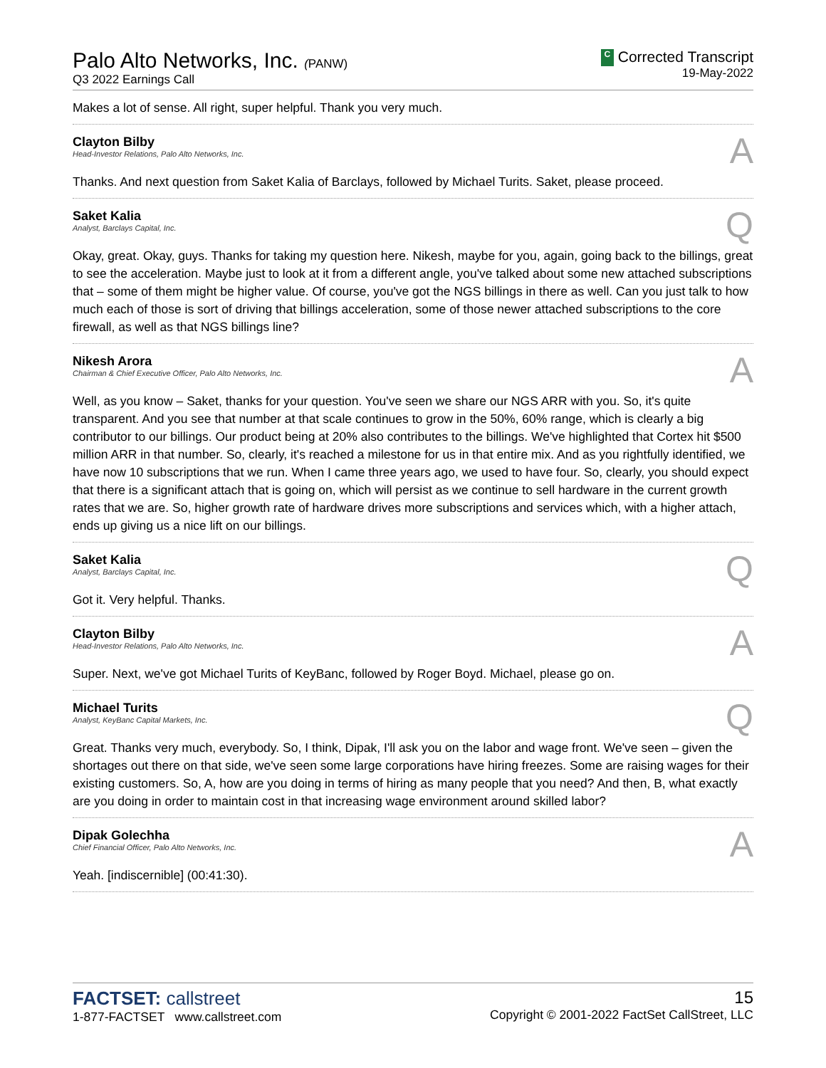Palo Alto Networks, Inc. (PANW)
Q3 2022 Earnings Call
C Corrected Transcript
19-May-2022
Makes a lot of sense. All right, super helpful. Thank you very much.
Clayton Bilby
Head-Investor Relations, Palo Alto Networks, Inc.
A
Thanks. And next question from Saket Kalia of Barclays, followed by Michael Turits. Saket, please proceed.
Saket Kalia
Analyst, Barclays Capital, Inc.
Q
Okay, great. Okay, guys. Thanks for taking my question here. Nikesh, maybe for you, again, going back to the billings, great to see the acceleration. Maybe just to look at it from a different angle, you've talked about some new attached subscriptions that – some of them might be higher value. Of course, you've got the NGS billings in there as well. Can you just talk to how much each of those is sort of driving that billings acceleration, some of those newer attached subscriptions to the core firewall, as well as that NGS billings line?
Nikesh Arora
Chairman & Chief Executive Officer, Palo Alto Networks, Inc.
A
Well, as you know – Saket, thanks for your question. You've seen we share our NGS ARR with you. So, it's quite transparent. And you see that number at that scale continues to grow in the 50%, 60% range, which is clearly a big contributor to our billings. Our product being at 20% also contributes to the billings. We've highlighted that Cortex hit $500 million ARR in that number. So, clearly, it's reached a milestone for us in that entire mix. And as you rightfully identified, we have now 10 subscriptions that we run. When I came three years ago, we used to have four. So, clearly, you should expect that there is a significant attach that is going on, which will persist as we continue to sell hardware in the current growth rates that we are. So, higher growth rate of hardware drives more subscriptions and services which, with a higher attach, ends up giving us a nice lift on our billings.
Saket Kalia
Analyst, Barclays Capital, Inc.
Q
Got it. Very helpful. Thanks.
Clayton Bilby
Head-Investor Relations, Palo Alto Networks, Inc.
A
Super. Next, we've got Michael Turits of KeyBanc, followed by Roger Boyd. Michael, please go on.
Michael Turits
Analyst, KeyBanc Capital Markets, Inc.
Q
Great. Thanks very much, everybody. So, I think, Dipak, I'll ask you on the labor and wage front. We've seen – given the shortages out there on that side, we've seen some large corporations have hiring freezes. Some are raising wages for their existing customers. So, A, how are you doing in terms of hiring as many people that you need? And then, B, what exactly are you doing in order to maintain cost in that increasing wage environment around skilled labor?
Dipak Golechha
Chief Financial Officer, Palo Alto Networks, Inc.
A
Yeah. [indiscernible] (00:41:30).
FACTSET: callstreet
1-877-FACTSET www.callstreet.com
15
Copyright © 2001-2022 FactSet CallStreet, LLC